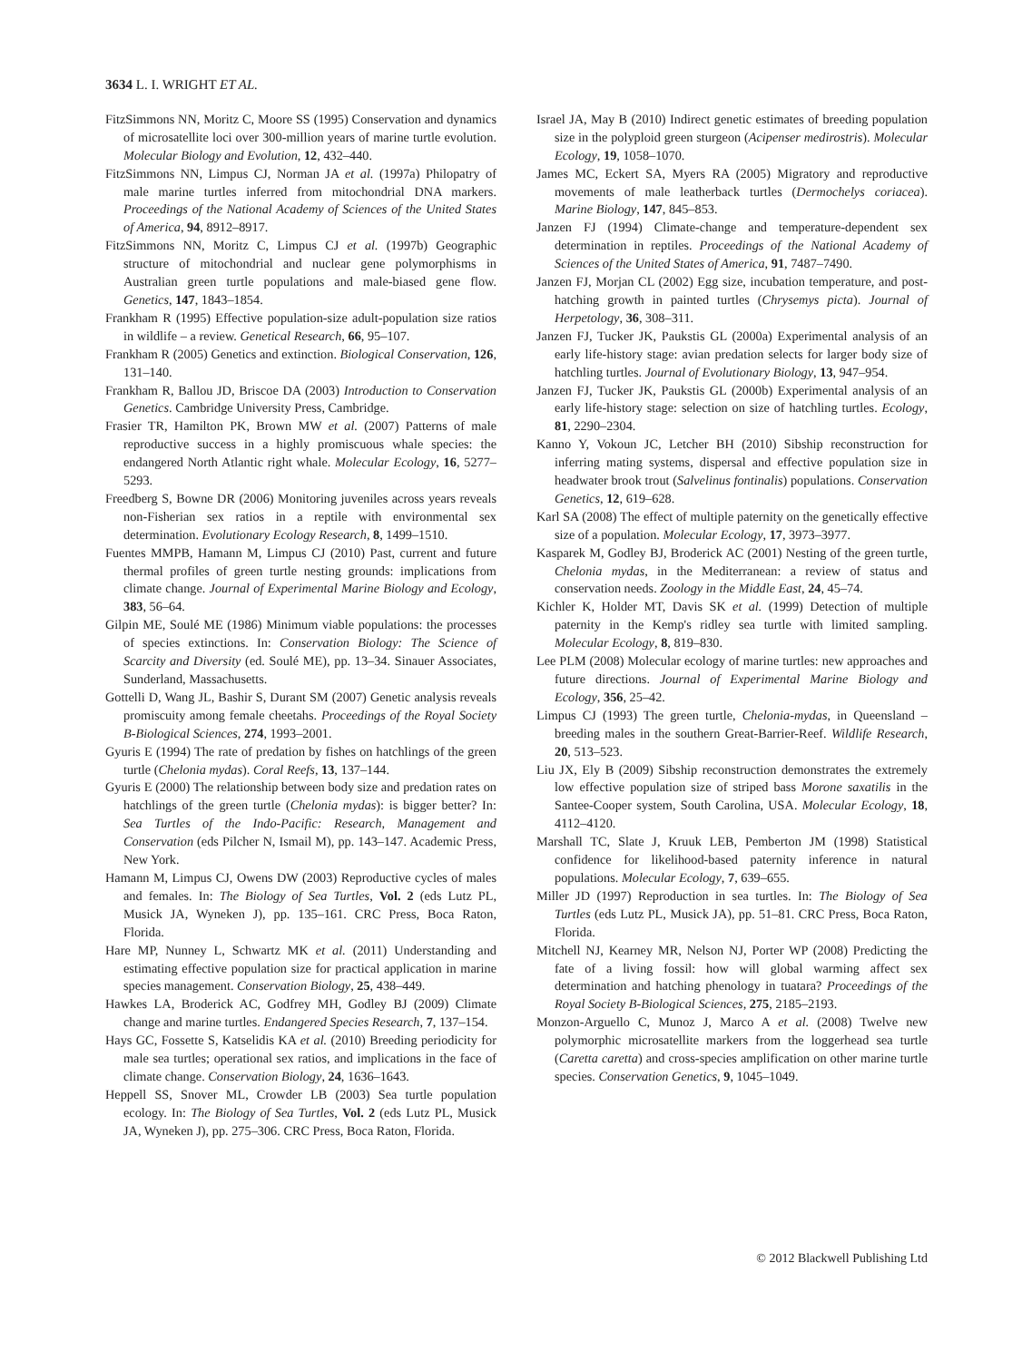3634 L. I. WRIGHT ET AL.
FitzSimmons NN, Moritz C, Moore SS (1995) Conservation and dynamics of microsatellite loci over 300-million years of marine turtle evolution. Molecular Biology and Evolution, 12, 432–440.
FitzSimmons NN, Limpus CJ, Norman JA et al. (1997a) Philopatry of male marine turtles inferred from mitochondrial DNA markers. Proceedings of the National Academy of Sciences of the United States of America, 94, 8912–8917.
FitzSimmons NN, Moritz C, Limpus CJ et al. (1997b) Geographic structure of mitochondrial and nuclear gene polymorphisms in Australian green turtle populations and male-biased gene flow. Genetics, 147, 1843–1854.
Frankham R (1995) Effective population-size adult-population size ratios in wildlife – a review. Genetical Research, 66, 95–107.
Frankham R (2005) Genetics and extinction. Biological Conservation, 126, 131–140.
Frankham R, Ballou JD, Briscoe DA (2003) Introduction to Conservation Genetics. Cambridge University Press, Cambridge.
Frasier TR, Hamilton PK, Brown MW et al. (2007) Patterns of male reproductive success in a highly promiscuous whale species: the endangered North Atlantic right whale. Molecular Ecology, 16, 5277–5293.
Freedberg S, Bowne DR (2006) Monitoring juveniles across years reveals non-Fisherian sex ratios in a reptile with environmental sex determination. Evolutionary Ecology Research, 8, 1499–1510.
Fuentes MMPB, Hamann M, Limpus CJ (2010) Past, current and future thermal profiles of green turtle nesting grounds: implications from climate change. Journal of Experimental Marine Biology and Ecology, 383, 56–64.
Gilpin ME, Soulé ME (1986) Minimum viable populations: the processes of species extinctions. In: Conservation Biology: The Science of Scarcity and Diversity (ed. Soulé ME), pp. 13–34. Sinauer Associates, Sunderland, Massachusetts.
Gottelli D, Wang JL, Bashir S, Durant SM (2007) Genetic analysis reveals promiscuity among female cheetahs. Proceedings of the Royal Society B-Biological Sciences, 274, 1993–2001.
Gyuris E (1994) The rate of predation by fishes on hatchlings of the green turtle (Chelonia mydas). Coral Reefs, 13, 137–144.
Gyuris E (2000) The relationship between body size and predation rates on hatchlings of the green turtle (Chelonia mydas): is bigger better? In: Sea Turtles of the Indo-Pacific: Research, Management and Conservation (eds Pilcher N, Ismail M), pp. 143–147. Academic Press, New York.
Hamann M, Limpus CJ, Owens DW (2003) Reproductive cycles of males and females. In: The Biology of Sea Turtles, Vol. 2 (eds Lutz PL, Musick JA, Wyneken J), pp. 135–161. CRC Press, Boca Raton, Florida.
Hare MP, Nunney L, Schwartz MK et al. (2011) Understanding and estimating effective population size for practical application in marine species management. Conservation Biology, 25, 438–449.
Hawkes LA, Broderick AC, Godfrey MH, Godley BJ (2009) Climate change and marine turtles. Endangered Species Research, 7, 137–154.
Hays GC, Fossette S, Katselidis KA et al. (2010) Breeding periodicity for male sea turtles; operational sex ratios, and implications in the face of climate change. Conservation Biology, 24, 1636–1643.
Heppell SS, Snover ML, Crowder LB (2003) Sea turtle population ecology. In: The Biology of Sea Turtles, Vol. 2 (eds Lutz PL, Musick JA, Wyneken J), pp. 275–306. CRC Press, Boca Raton, Florida.
Israel JA, May B (2010) Indirect genetic estimates of breeding population size in the polyploid green sturgeon (Acipenser medirostris). Molecular Ecology, 19, 1058–1070.
James MC, Eckert SA, Myers RA (2005) Migratory and reproductive movements of male leatherback turtles (Dermochelys coriacea). Marine Biology, 147, 845–853.
Janzen FJ (1994) Climate-change and temperature-dependent sex determination in reptiles. Proceedings of the National Academy of Sciences of the United States of America, 91, 7487–7490.
Janzen FJ, Morjan CL (2002) Egg size, incubation temperature, and post-hatching growth in painted turtles (Chrysemys picta). Journal of Herpetology, 36, 308–311.
Janzen FJ, Tucker JK, Paukstis GL (2000a) Experimental analysis of an early life-history stage: avian predation selects for larger body size of hatchling turtles. Journal of Evolutionary Biology, 13, 947–954.
Janzen FJ, Tucker JK, Paukstis GL (2000b) Experimental analysis of an early life-history stage: selection on size of hatchling turtles. Ecology, 81, 2290–2304.
Kanno Y, Vokoun JC, Letcher BH (2010) Sibship reconstruction for inferring mating systems, dispersal and effective population size in headwater brook trout (Salvelinus fontinalis) populations. Conservation Genetics, 12, 619–628.
Karl SA (2008) The effect of multiple paternity on the genetically effective size of a population. Molecular Ecology, 17, 3973–3977.
Kasparek M, Godley BJ, Broderick AC (2001) Nesting of the green turtle, Chelonia mydas, in the Mediterranean: a review of status and conservation needs. Zoology in the Middle East, 24, 45–74.
Kichler K, Holder MT, Davis SK et al. (1999) Detection of multiple paternity in the Kemp's ridley sea turtle with limited sampling. Molecular Ecology, 8, 819–830.
Lee PLM (2008) Molecular ecology of marine turtles: new approaches and future directions. Journal of Experimental Marine Biology and Ecology, 356, 25–42.
Limpus CJ (1993) The green turtle, Chelonia-mydas, in Queensland – breeding males in the southern Great-Barrier-Reef. Wildlife Research, 20, 513–523.
Liu JX, Ely B (2009) Sibship reconstruction demonstrates the extremely low effective population size of striped bass Morone saxatilis in the Santee-Cooper system, South Carolina, USA. Molecular Ecology, 18, 4112–4120.
Marshall TC, Slate J, Kruuk LEB, Pemberton JM (1998) Statistical confidence for likelihood-based paternity inference in natural populations. Molecular Ecology, 7, 639–655.
Miller JD (1997) Reproduction in sea turtles. In: The Biology of Sea Turtles (eds Lutz PL, Musick JA), pp. 51–81. CRC Press, Boca Raton, Florida.
Mitchell NJ, Kearney MR, Nelson NJ, Porter WP (2008) Predicting the fate of a living fossil: how will global warming affect sex determination and hatching phenology in tuatara? Proceedings of the Royal Society B-Biological Sciences, 275, 2185–2193.
Monzon-Arguello C, Munoz J, Marco A et al. (2008) Twelve new polymorphic microsatellite markers from the loggerhead sea turtle (Caretta caretta) and cross-species amplification on other marine turtle species. Conservation Genetics, 9, 1045–1049.
© 2012 Blackwell Publishing Ltd